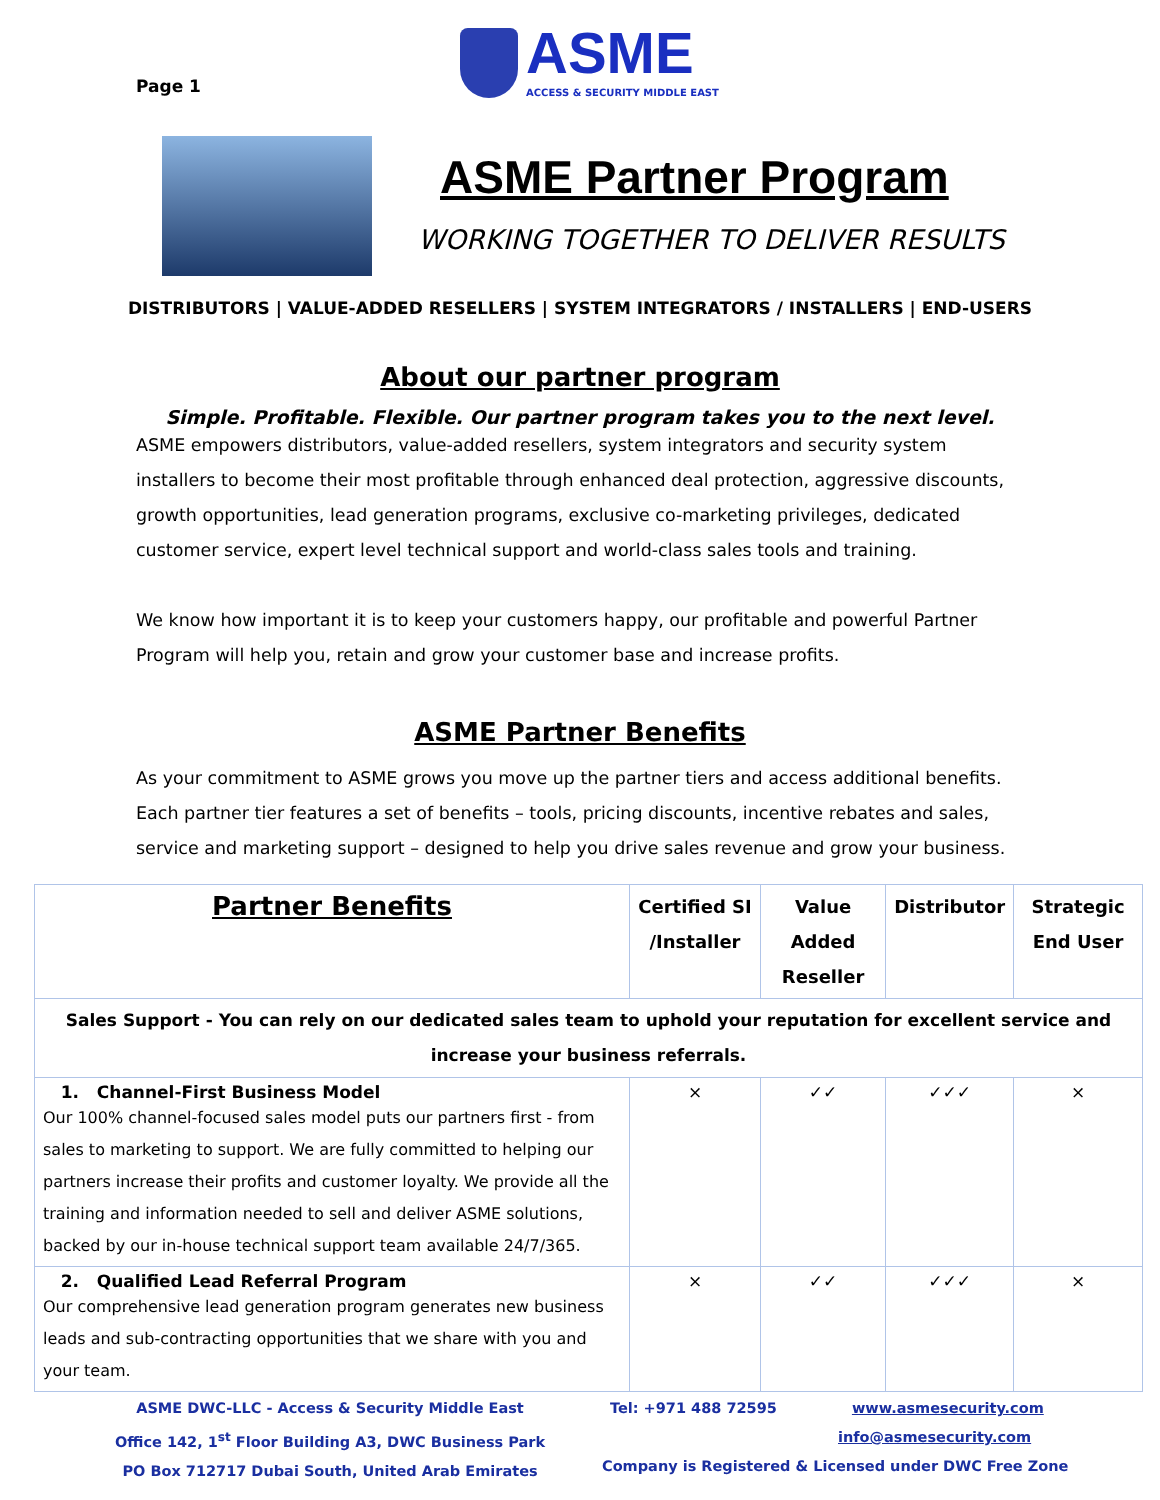Page 1
ASME
ACCESS & SECURITY MIDDLE EAST
ASME Partner Program
WORKING TOGETHER TO DELIVER RESULTS
DISTRIBUTORS | VALUE-ADDED RESELLERS | SYSTEM INTEGRATORS / INSTALLERS | END-USERS
About our partner program
Simple. Profitable. Flexible. Our partner program takes you to the next level.
ASME empowers distributors, value-added resellers, system integrators and security system installers to become their most profitable through enhanced deal protection, aggressive discounts, growth opportunities, lead generation programs, exclusive co-marketing privileges, dedicated customer service, expert level technical support and world-class sales tools and training.
We know how important it is to keep your customers happy, our profitable and powerful Partner Program will help you, retain and grow your customer base and increase profits.
ASME Partner Benefits
As your commitment to ASME grows you move up the partner tiers and access additional benefits. Each partner tier features a set of benefits – tools, pricing discounts, incentive rebates and sales, service and marketing support – designed to help you drive sales revenue and grow your business.
| Partner Benefits | Certified SI /Installer | Value Added Reseller | Distributor | Strategic End User |
| --- | --- | --- | --- | --- |
| Sales Support - You can rely on our dedicated sales team to uphold your reputation for excellent service and increase your business referrals. | | | | |
| 1. Channel-First Business Model Our 100% channel-focused sales model puts our partners first - from sales to marketing to support. We are fully committed to helping our partners increase their profits and customer loyalty. We provide all the training and information needed to sell and deliver ASME solutions, backed by our in-house technical support team available 24/7/365. | × | ✓✓ | ✓✓✓ | × |
| 2. Qualified Lead Referral Program Our comprehensive lead generation program generates new business leads and sub-contracting opportunities that we share with you and your team. | × | ✓✓ | ✓✓✓ | × |
ASME DWC-LLC - Access & Security Middle East
Office 142, 1<sup>st</sup> Floor Building A3, DWC Business Park
PO Box 712717 Dubai South, United Arab Emirates
Tel: +971 488 72595 www.asmesecurity.com
info@asmesecurity.com
Company is Registered & Licensed under DWC Free Zone